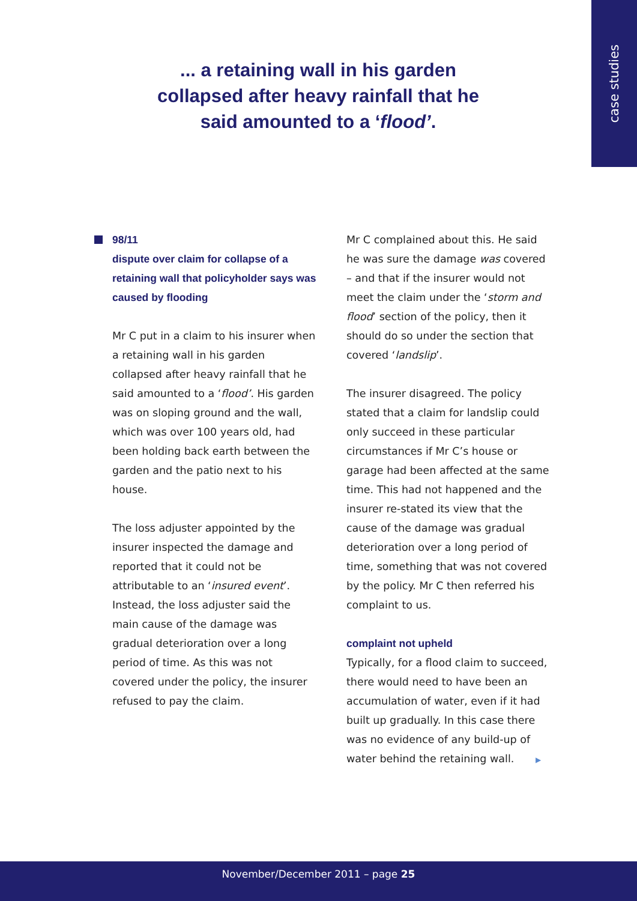case studies
... a retaining wall in his garden collapsed after heavy rainfall that he said amounted to a ‘flood’.
98/11
dispute over claim for collapse of a retaining wall that policyholder says was caused by flooding
Mr C put in a claim to his insurer when a retaining wall in his garden collapsed after heavy rainfall that he said amounted to a ‘flood’. His garden was on sloping ground and the wall, which was over 100 years old, had been holding back earth between the garden and the patio next to his house.
The loss adjuster appointed by the insurer inspected the damage and reported that it could not be attributable to an ‘insured event’. Instead, the loss adjuster said the main cause of the damage was gradual deterioration over a long period of time. As this was not covered under the policy, the insurer refused to pay the claim.
Mr C complained about this. He said he was sure the damage was covered – and that if the insurer would not meet the claim under the ‘storm and flood’ section of the policy, then it should do so under the section that covered ‘landslip’.
The insurer disagreed. The policy stated that a claim for landslip could only succeed in these particular circumstances if Mr C’s house or garage had been affected at the same time. This had not happened and the insurer re-stated its view that the cause of the damage was gradual deterioration over a long period of time, something that was not covered by the policy. Mr C then referred his complaint to us.
complaint not upheld
Typically, for a flood claim to succeed, there would need to have been an accumulation of water, even if it had built up gradually. In this case there was no evidence of any build-up of water behind the retaining wall. ▶
November/December 2011 – page 25